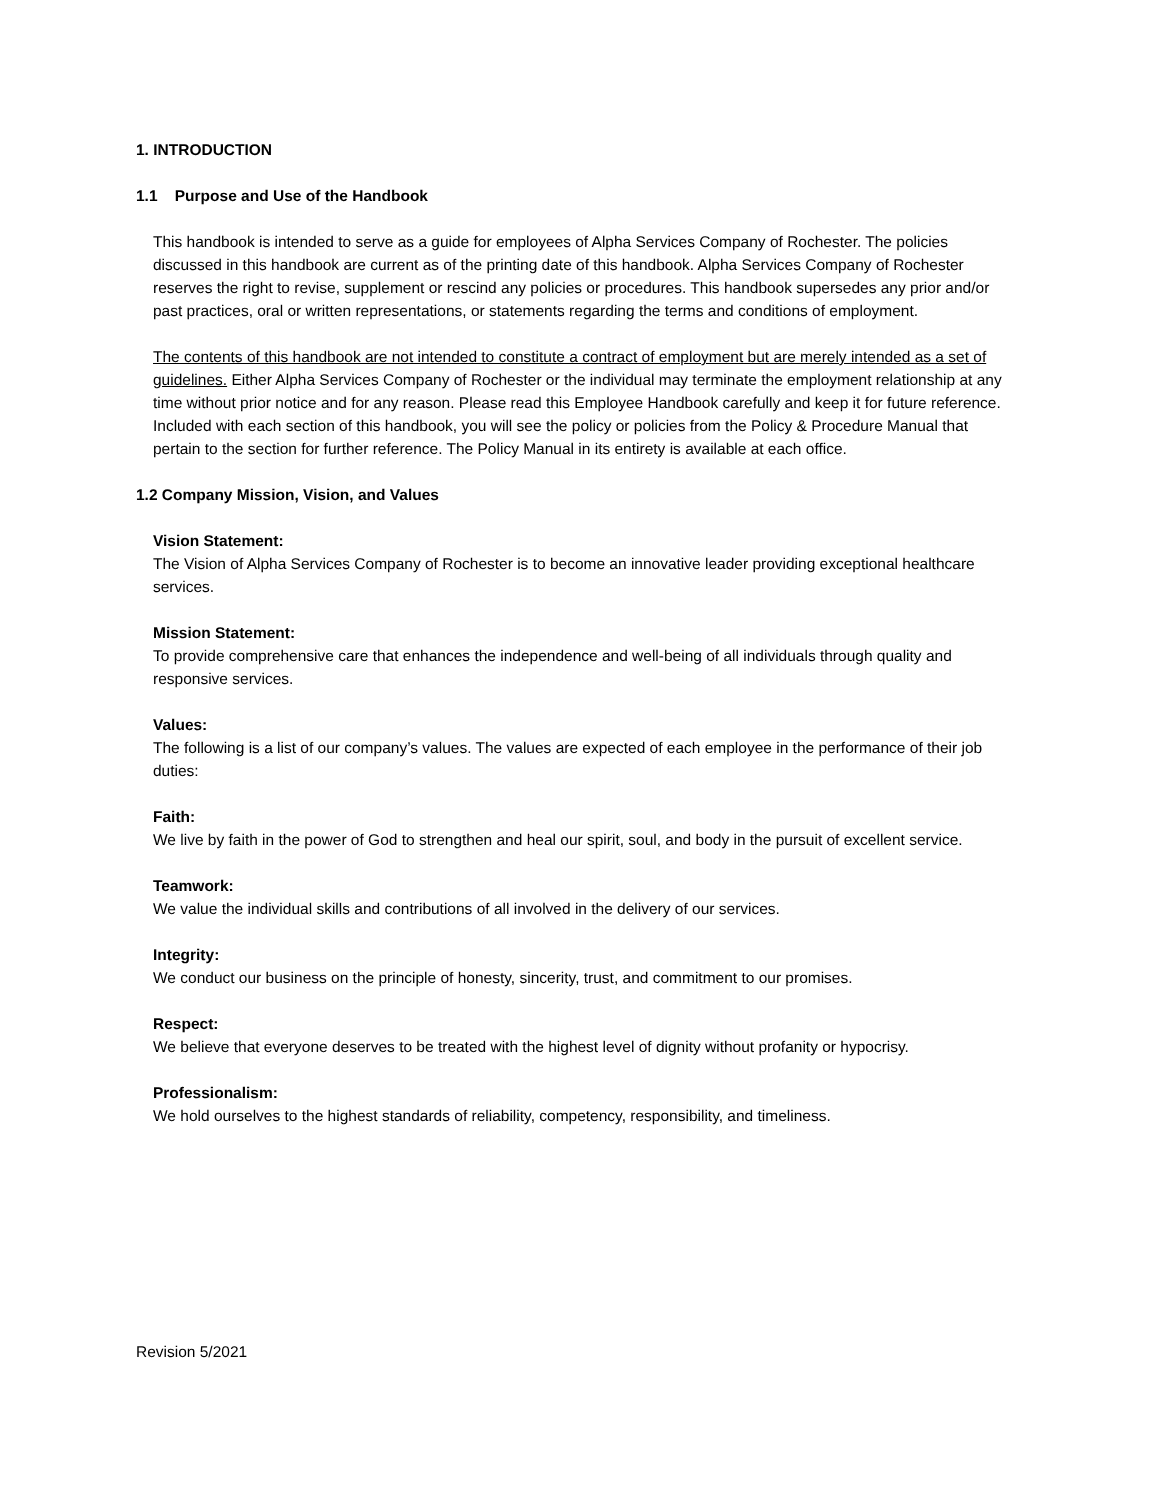1. INTRODUCTION
1.1 Purpose and Use of the Handbook
This handbook is intended to serve as a guide for employees of Alpha Services Company of Rochester. The policies discussed in this handbook are current as of the printing date of this handbook. Alpha Services Company of Rochester reserves the right to revise, supplement or rescind any policies or procedures. This handbook supersedes any prior and/or past practices, oral or written representations, or statements regarding the terms and conditions of employment.
The contents of this handbook are not intended to constitute a contract of employment but are merely intended as a set of guidelines. Either Alpha Services Company of Rochester or the individual may terminate the employment relationship at any time without prior notice and for any reason. Please read this Employee Handbook carefully and keep it for future reference. Included with each section of this handbook, you will see the policy or policies from the Policy & Procedure Manual that pertain to the section for further reference. The Policy Manual in its entirety is available at each office.
1.2 Company Mission, Vision, and Values
Vision Statement:
The Vision of Alpha Services Company of Rochester is to become an innovative leader providing exceptional healthcare services.
Mission Statement:
To provide comprehensive care that enhances the independence and well-being of all individuals through quality and responsive services.
Values:
The following is a list of our company’s values. The values are expected of each employee in the performance of their job duties:
Faith:
We live by faith in the power of God to strengthen and heal our spirit, soul, and body in the pursuit of excellent service.
Teamwork:
We value the individual skills and contributions of all involved in the delivery of our services.
Integrity:
We conduct our business on the principle of honesty, sincerity, trust, and commitment to our promises.
Respect:
We believe that everyone deserves to be treated with the highest level of dignity without profanity or hypocrisy.
Professionalism:
We hold ourselves to the highest standards of reliability, competency, responsibility, and timeliness.
Revision 5/2021